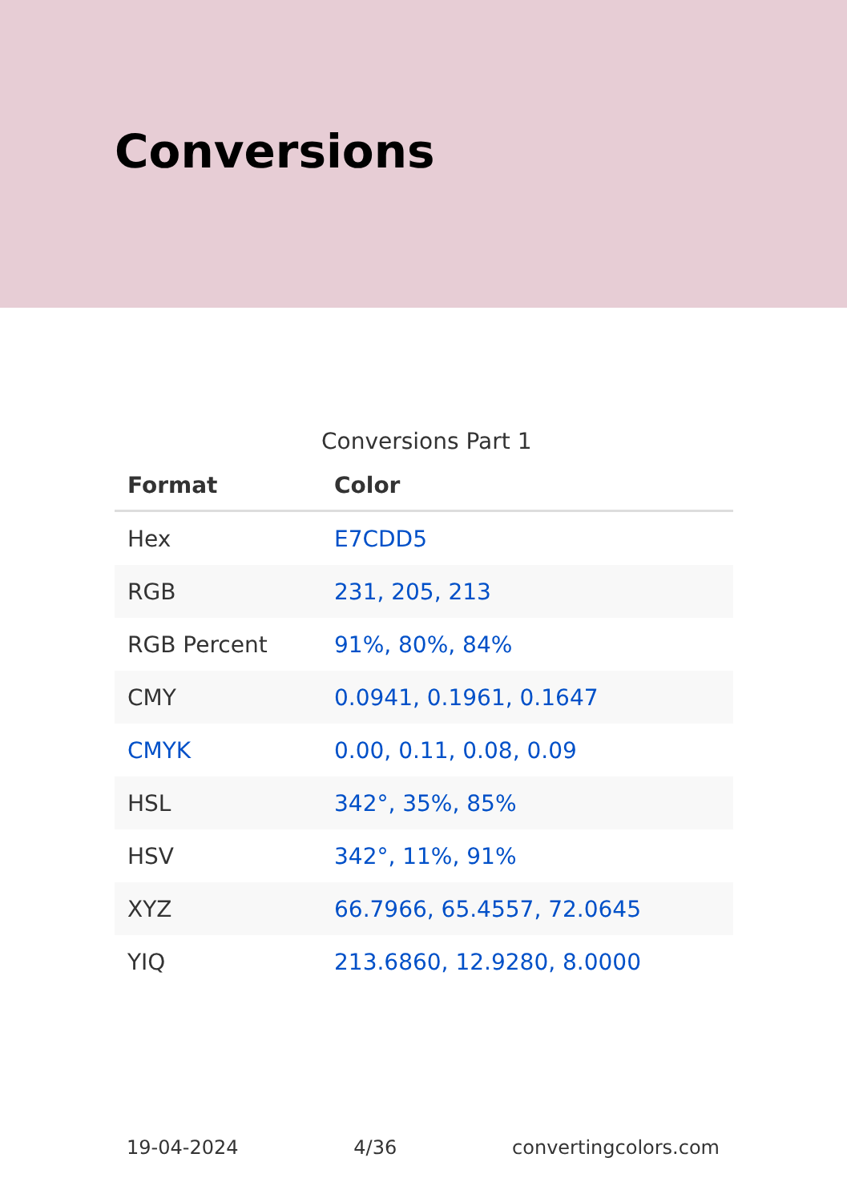Conversions
Conversions Part 1
| Format | Color |
| --- | --- |
| Hex | E7CDD5 |
| RGB | 231, 205, 213 |
| RGB Percent | 91%, 80%, 84% |
| CMY | 0.0941, 0.1961, 0.1647 |
| CMYK | 0.00, 0.11, 0.08, 0.09 |
| HSL | 342°, 35%, 85% |
| HSV | 342°, 11%, 91% |
| XYZ | 66.7966, 65.4557, 72.0645 |
| YIQ | 213.6860, 12.9280, 8.0000 |
19-04-2024 4/36 convertingcolors.com